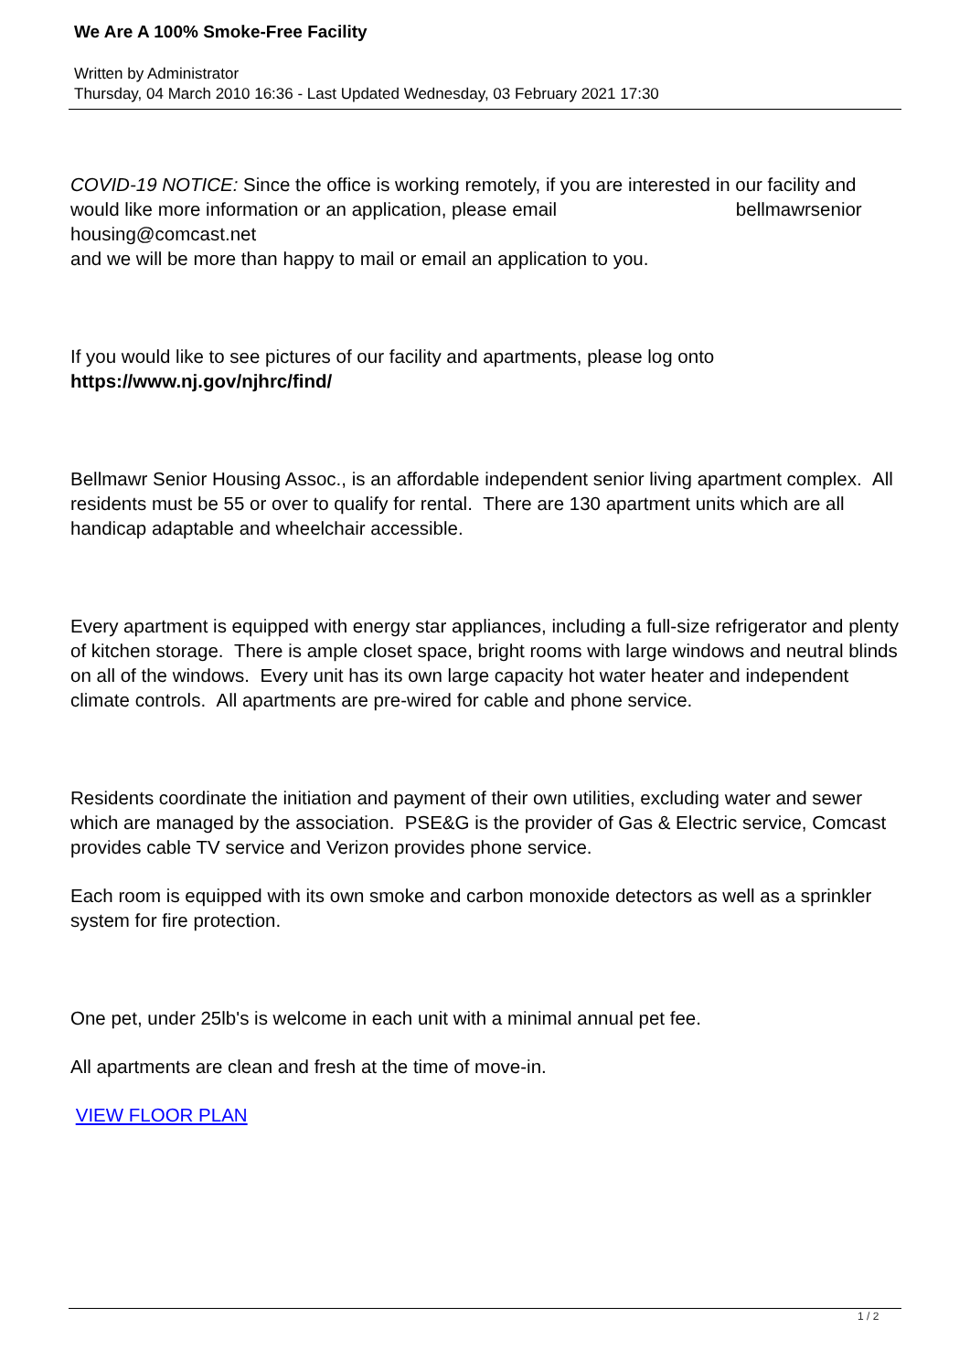We Are A 100% Smoke-Free Facility
Written by Administrator
Thursday, 04 March 2010 16:36 - Last Updated Wednesday, 03 February 2021 17:30
COVID-19 NOTICE: Since the office is working remotely, if you are interested in our facility and would like more information or an application, please email bellmawrsenior housing@comcast.net
and we will be more than happy to mail or email an application to you.
If you would like to see pictures of our facility and apartments, please log onto https://www.nj.gov/njhrc/find/
Bellmawr Senior Housing Assoc., is an affordable independent senior living apartment complex. All residents must be 55 or over to qualify for rental. There are 130 apartment units which are all handicap adaptable and wheelchair accessible.
Every apartment is equipped with energy star appliances, including a full-size refrigerator and plenty of kitchen storage. There is ample closet space, bright rooms with large windows and neutral blinds on all of the windows. Every unit has its own large capacity hot water heater and independent climate controls. All apartments are pre-wired for cable and phone service.
Residents coordinate the initiation and payment of their own utilities, excluding water and sewer which are managed by the association. PSE&G is the provider of Gas & Electric service, Comcast provides cable TV service and Verizon provides phone service.
Each room is equipped with its own smoke and carbon monoxide detectors as well as a sprinkler system for fire protection.
One pet, under 25lb's is welcome in each unit with a minimal annual pet fee.
All apartments are clean and fresh at the time of move-in.
VIEW FLOOR PLAN
1 / 2